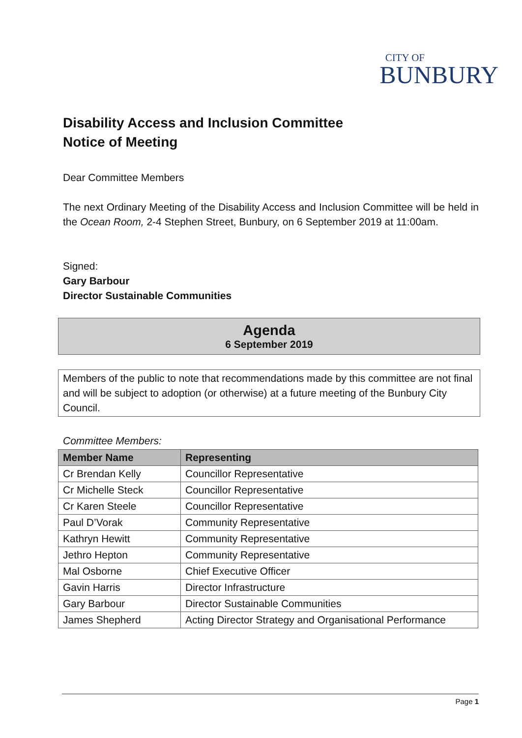CITY OF
BUNBURY
Disability Access and Inclusion Committee
Notice of Meeting
Dear Committee Members
The next Ordinary Meeting of the Disability Access and Inclusion Committee will be held in the Ocean Room, 2-4 Stephen Street, Bunbury, on 6 September 2019 at 11:00am.
Signed:
Gary Barbour
Director Sustainable Communities
Agenda
6 September 2019
Members of the public to note that recommendations made by this committee are not final and will be subject to adoption (or otherwise) at a future meeting of the Bunbury City Council.
Committee Members:
| Member Name | Representing |
| --- | --- |
| Cr Brendan Kelly | Councillor Representative |
| Cr Michelle Steck | Councillor Representative |
| Cr Karen Steele | Councillor Representative |
| Paul D’Vorak | Community Representative |
| Kathryn Hewitt | Community Representative |
| Jethro Hepton | Community Representative |
| Mal Osborne | Chief Executive Officer |
| Gavin Harris | Director Infrastructure |
| Gary Barbour | Director Sustainable Communities |
| James Shepherd | Acting Director Strategy and Organisational Performance |
Page 1